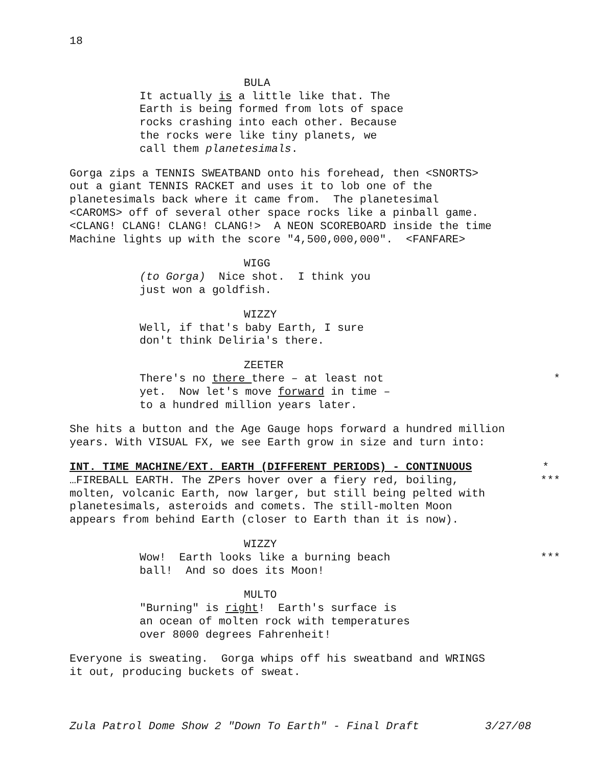18
BULA
It actually is a little like that. The Earth is being formed from lots of space rocks crashing into each other. Because the rocks were like tiny planets, we call them planetesimals.
Gorga zips a TENNIS SWEATBAND onto his forehead, then <SNORTS> out a giant TENNIS RACKET and uses it to lob one of the planetesimals back where it came from. The planetesimal <CAROMS> off of several other space rocks like a pinball game. <CLANG! CLANG! CLANG! CLANG!> A NEON SCOREBOARD inside the time Machine lights up with the score "4,500,000,000". <FANFARE>
WIGG
(to Gorga) Nice shot. I think you just won a goldfish.
WIZZY
Well, if that's baby Earth, I sure don't think Deliria's there.
ZEETER
There's no there there – at least not
*
yet. Now let's move forward in time – to a hundred million years later.
She hits a button and the Age Gauge hops forward a hundred million years. With VISUAL FX, we see Earth grow in size and turn into:
INT. TIME MACHINE/EXT. EARTH (DIFFERENT PERIODS) - CONTINUOUS
*
…FIREBALL EARTH. The ZPers hover over a fiery red, boiling,
***
molten, volcanic Earth, now larger, but still being pelted with planetesimals, asteroids and comets. The still-molten Moon appears from behind Earth (closer to Earth than it is now).
WIZZY
Wow! Earth looks like a burning beach
***
ball! And so does its Moon!
MULTO
"Burning" is right! Earth's surface is an ocean of molten rock with temperatures over 8000 degrees Fahrenheit!
Everyone is sweating. Gorga whips off his sweatband and WRINGS it out, producing buckets of sweat.
Zula Patrol Dome Show 2 "Down To Earth" - Final Draft 3/27/08